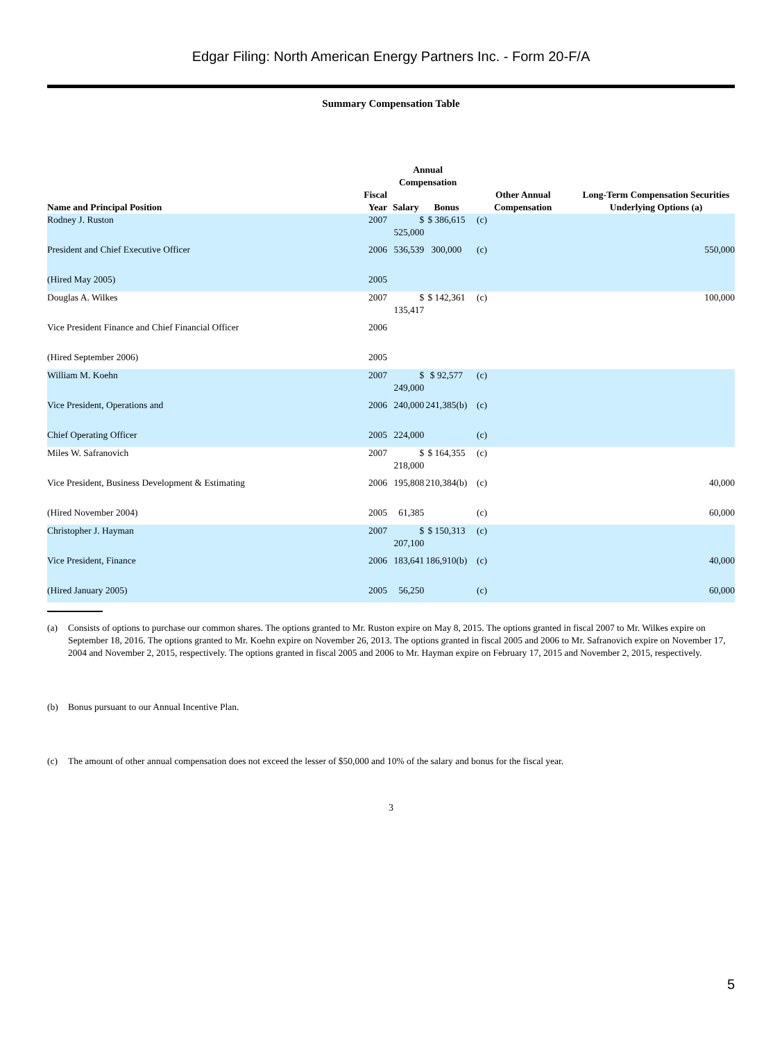Edgar Filing: North American Energy Partners Inc. - Form 20-F/A
Summary Compensation Table
| | | Annual Compensation | | | Long-Term Compensation Securities Underlying Options (a) |
| --- | --- | --- | --- | --- | --- |
| Name and Principal Position | Fiscal Year | Salary | Bonus | Other Annual Compensation | |
| Rodney J. Ruston | 2007 | $ 525,000 | $ 386,615 | (c) | |
| President and Chief Executive Officer | 2006 | 536,539 | 300,000 | (c) | 550,000 |
| (Hired May 2005) | 2005 | | | | |
| Douglas A. Wilkes | 2007 | $ 135,417 | $ 142,361 | (c) | 100,000 |
| Vice President Finance and Chief Financial Officer | 2006 | | | | |
| (Hired September 2006) | 2005 | | | | |
| William M. Koehn | 2007 | $ 249,000 | $ 92,577 | (c) | |
| Vice President, Operations and | 2006 | 240,000 | 241,385(b) | (c) | |
| Chief Operating Officer | 2005 | 224,000 | | (c) | |
| Miles W. Safranovich | 2007 | $ 218,000 | $ 164,355 | (c) | |
| Vice President, Business Development & Estimating | 2006 | 195,808 | 210,384(b) | (c) | 40,000 |
| (Hired November 2004) | 2005 | 61,385 | | (c) | 60,000 |
| Christopher J. Hayman | 2007 | $ 207,100 | $ 150,313 | (c) | |
| Vice President, Finance | 2006 | 183,641 | 186,910(b) | (c) | 40,000 |
| (Hired January 2005) | 2005 | 56,250 | | (c) | 60,000 |
(a) Consists of options to purchase our common shares. The options granted to Mr. Ruston expire on May 8, 2015. The options granted in fiscal 2007 to Mr. Wilkes expire on September 18, 2016. The options granted to Mr. Koehn expire on November 26, 2013. The options granted in fiscal 2005 and 2006 to Mr. Safranovich expire on November 17, 2004 and November 2, 2015, respectively. The options granted in fiscal 2005 and 2006 to Mr. Hayman expire on February 17, 2015 and November 2, 2015, respectively.
(b) Bonus pursuant to our Annual Incentive Plan.
(c) The amount of other annual compensation does not exceed the lesser of $50,000 and 10% of the salary and bonus for the fiscal year.
3
5